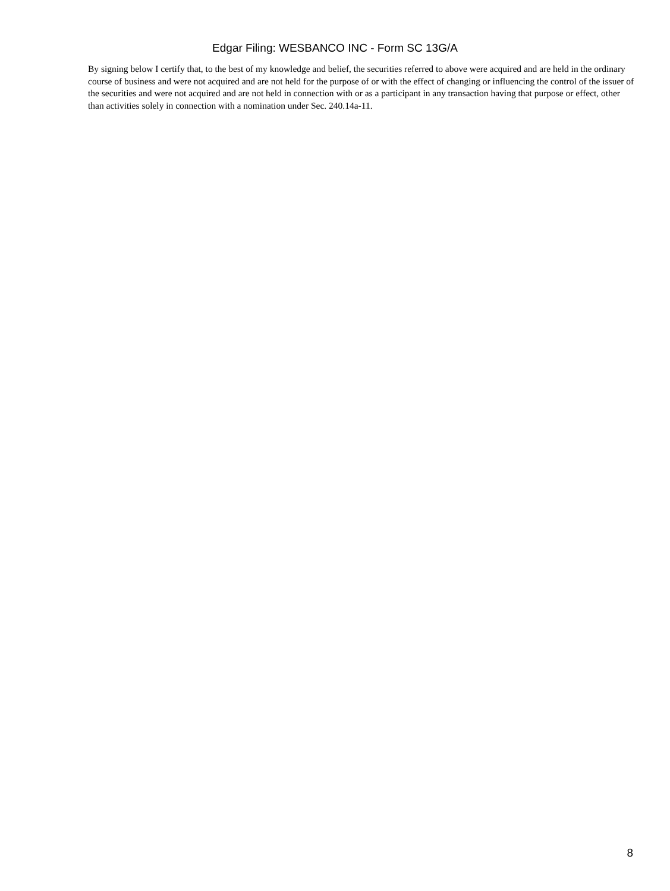Edgar Filing: WESBANCO INC - Form SC 13G/A
By signing below I certify that, to the best of my knowledge and belief, the securities referred to above were acquired and are held in the ordinary course of business and were not acquired and are not held for the purpose of or with the effect of changing or influencing the control of the issuer of the securities and were not acquired and are not held in connection with or as a participant in any transaction having that purpose or effect, other than activities solely in connection with a nomination under Sec. 240.14a-11.
8